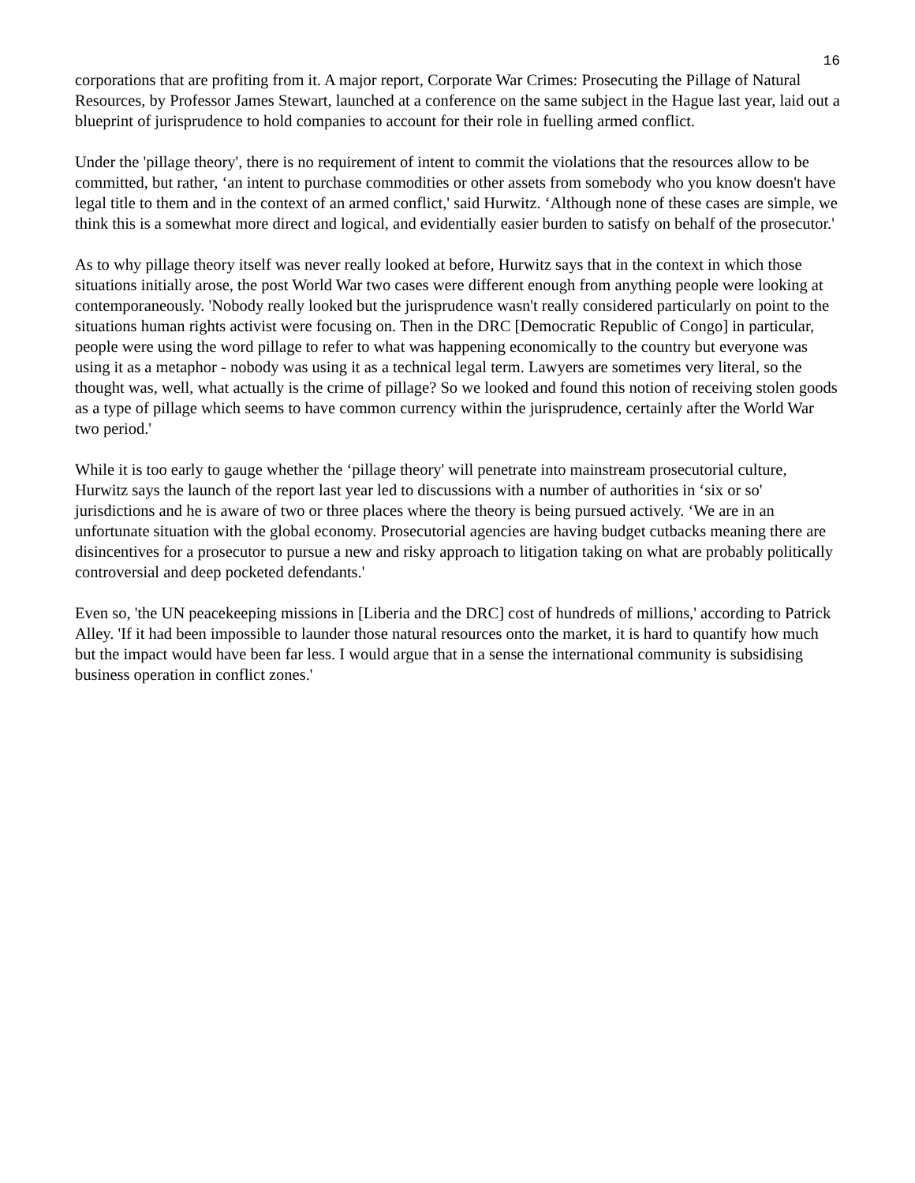16
corporations that are profiting from it. A major report, Corporate War Crimes: Prosecuting the Pillage of Natural Resources, by Professor James Stewart, launched at a conference on the same subject in the Hague last year, laid out a blueprint of jurisprudence to hold companies to account for their role in fuelling armed conflict.
Under the 'pillage theory', there is no requirement of intent to commit the violations that the resources allow to be committed, but rather, ‘an intent to purchase commodities or other assets from somebody who you know doesn't have legal title to them and in the context of an armed conflict,' said Hurwitz. ‘Although none of these cases are simple, we think this is a somewhat more direct and logical, and evidentially easier burden to satisfy on behalf of the prosecutor.'
As to why pillage theory itself was never really looked at before, Hurwitz says that in the context in which those situations initially arose, the post World War two cases were different enough from anything people were looking at contemporaneously. 'Nobody really looked but the jurisprudence wasn't really considered particularly on point to the situations human rights activist were focusing on. Then in the DRC [Democratic Republic of Congo] in particular, people were using the word pillage to refer to what was happening economically to the country but everyone was using it as a metaphor - nobody was using it as a technical legal term. Lawyers are sometimes very literal, so the thought was, well, what actually is the crime of pillage? So we looked and found this notion of receiving stolen goods as a type of pillage which seems to have common currency within the jurisprudence, certainly after the World War two period.'
While it is too early to gauge whether the ‘pillage theory' will penetrate into mainstream prosecutorial culture, Hurwitz says the launch of the report last year led to discussions with a number of authorities in ‘six or so' jurisdictions and he is aware of two or three places where the theory is being pursued actively. ‘We are in an unfortunate situation with the global economy. Prosecutorial agencies are having budget cutbacks meaning there are disincentives for a prosecutor to pursue a new and risky approach to litigation taking on what are probably politically controversial and deep pocketed defendants.'
Even so, 'the UN peacekeeping missions in [Liberia and the DRC] cost of hundreds of millions,' according to Patrick Alley. 'If it had been impossible to launder those natural resources onto the market, it is hard to quantify how much but the impact would have been far less. I would argue that in a sense the international community is subsidising business operation in conflict zones.'